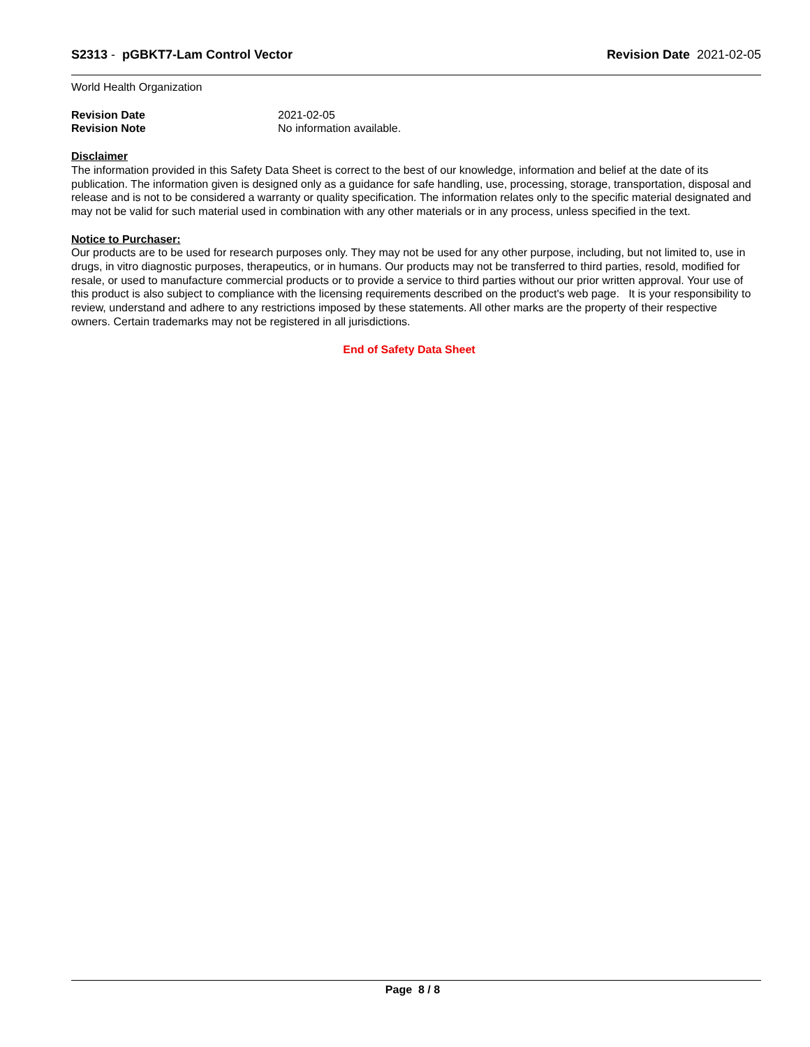S2313 - pGBKT7-Lam Control Vector
Revision Date 2021-02-05
World Health Organization
Revision Date
Revision Note
2021-02-05
No information available.
Disclaimer
The information provided in this Safety Data Sheet is correct to the best of our knowledge, information and belief at the date of its publication. The information given is designed only as a guidance for safe handling, use, processing, storage, transportation, disposal and release and is not to be considered a warranty or quality specification. The information relates only to the specific material designated and may not be valid for such material used in combination with any other materials or in any process, unless specified in the text.
Notice to Purchaser:
Our products are to be used for research purposes only. They may not be used for any other purpose, including, but not limited to, use in drugs, in vitro diagnostic purposes, therapeutics, or in humans. Our products may not be transferred to third parties, resold, modified for resale, or used to manufacture commercial products or to provide a service to third parties without our prior written approval. Your use of this product is also subject to compliance with the licensing requirements described on the product's web page. It is your responsibility to review, understand and adhere to any restrictions imposed by these statements. All other marks are the property of their respective owners. Certain trademarks may not be registered in all jurisdictions.
End of Safety Data Sheet
Page 8 / 8